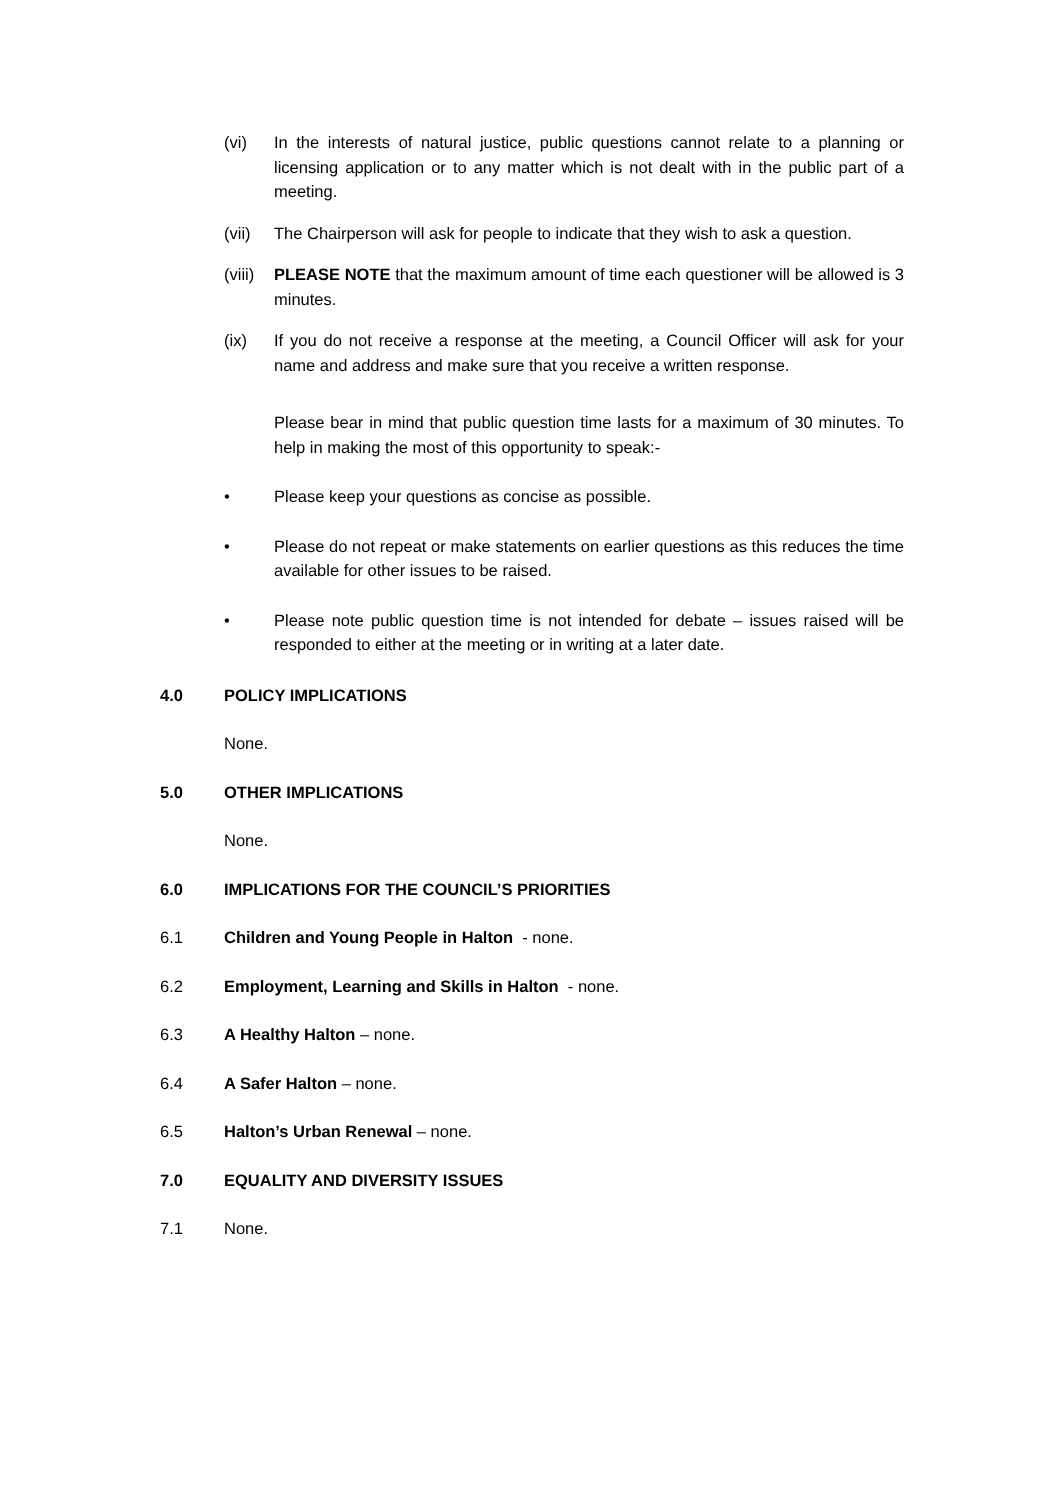(vi) In the interests of natural justice, public questions cannot relate to a planning or licensing application or to any matter which is not dealt with in the public part of a meeting.
(vii) The Chairperson will ask for people to indicate that they wish to ask a question.
(viii)
PLEASE NOTE that the maximum amount of time each questioner will be allowed is 3 minutes.
(ix) If you do not receive a response at the meeting, a Council Officer will ask for your name and address and make sure that you receive a written response.
Please bear in mind that public question time lasts for a maximum of 30 minutes. To help in making the most of this opportunity to speak:-
• Please keep your questions as concise as possible.
• Please do not repeat or make statements on earlier questions as this reduces the time available for other issues to be raised.
• Please note public question time is not intended for debate – issues raised will be responded to either at the meeting or in writing at a later date.
4.0 POLICY IMPLICATIONS
None.
5.0 OTHER IMPLICATIONS
None.
6.0 IMPLICATIONS FOR THE COUNCIL’S PRIORITIES
6.1 Children and Young People in Halton - none.
6.2 Employment, Learning and Skills in Halton - none.
6.3 A Healthy Halton – none.
6.4 A Safer Halton – none.
6.5 Halton’s Urban Renewal – none.
7.0 EQUALITY AND DIVERSITY ISSUES
7.1 None.